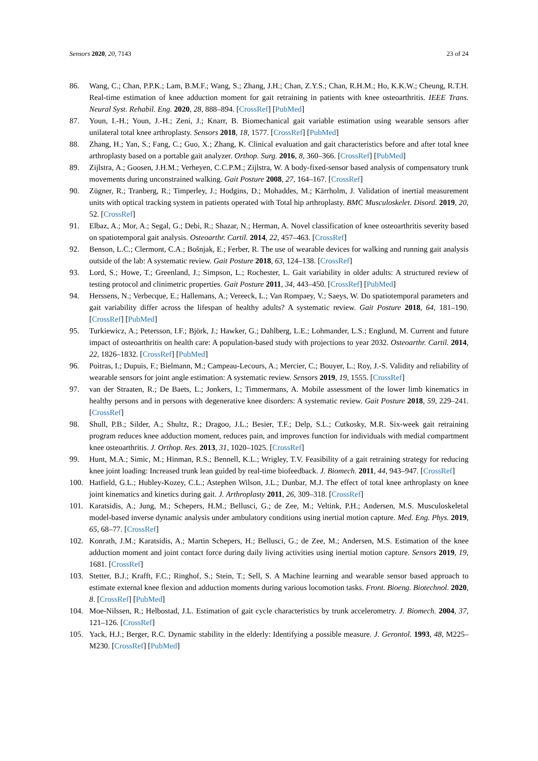Sensors 2020, 20, 7143 23 of 24
86. Wang, C.; Chan, P.P.K.; Lam, B.M.F.; Wang, S.; Zhang, J.H.; Chan, Z.Y.S.; Chan, R.H.M.; Ho, K.K.W.; Cheung, R.T.H. Real-time estimation of knee adduction moment for gait retraining in patients with knee osteoarthritis. IEEE Trans. Neural Syst. Rehabil. Eng. 2020, 28, 888–894. [CrossRef] [PubMed]
87. Youn, I.-H.; Youn, J.-H.; Zeni, J.; Knarr, B. Biomechanical gait variable estimation using wearable sensors after unilateral total knee arthroplasty. Sensors 2018, 18, 1577. [CrossRef] [PubMed]
88. Zhang, H.; Yan, S.; Fang, C.; Guo, X.; Zhang, K. Clinical evaluation and gait characteristics before and after total knee arthroplasty based on a portable gait analyzer. Orthop. Surg. 2016, 8, 360–366. [CrossRef] [PubMed]
89. Zijlstra, A.; Goosen, J.H.M.; Verheyen, C.C.P.M.; Zijlstra, W. A body-fixed-sensor based analysis of compensatory trunk movements during unconstrained walking. Gait Posture 2008, 27, 164–167. [CrossRef]
90. Zügner, R.; Tranberg, R.; Timperley, J.; Hodgins, D.; Mohaddes, M.; Kärrholm, J. Validation of inertial measurement units with optical tracking system in patients operated with Total hip arthroplasty. BMC Musculoskelet. Disord. 2019, 20, 52. [CrossRef]
91. Elbaz, A.; Mor, A.; Segal, G.; Debi, R.; Shazar, N.; Herman, A. Novel classification of knee osteoarthritis severity based on spatiotemporal gait analysis. Osteoarthr. Cartil. 2014, 22, 457–463. [CrossRef]
92. Benson, L.C.; Clermont, C.A.; Bošnjak, E.; Ferber, R. The use of wearable devices for walking and running gait analysis outside of the lab: A systematic review. Gait Posture 2018, 63, 124–138. [CrossRef]
93. Lord, S.; Howe, T.; Greenland, J.; Simpson, L.; Rochester, L. Gait variability in older adults: A structured review of testing protocol and clinimetric properties. Gait Posture 2011, 34, 443–450. [CrossRef] [PubMed]
94. Herssens, N.; Verbecque, E.; Hallemans, A.; Vereeck, L.; Van Rompaey, V.; Saeys, W. Do spatiotemporal parameters and gait variability differ across the lifespan of healthy adults? A systematic review. Gait Posture 2018, 64, 181–190. [CrossRef] [PubMed]
95. Turkiewicz, A.; Petersson, I.F.; Björk, J.; Hawker, G.; Dahlberg, L.E.; Lohmander, L.S.; Englund, M. Current and future impact of osteoarthritis on health care: A population-based study with projections to year 2032. Osteoarthr. Cartil. 2014, 22, 1826–1832. [CrossRef] [PubMed]
96. Poitras, I.; Dupuis, F.; Bielmann, M.; Campeau-Lecours, A.; Mercier, C.; Bouyer, L.; Roy, J.-S. Validity and reliability of wearable sensors for joint angle estimation: A systematic review. Sensors 2019, 19, 1555. [CrossRef]
97. van der Straaten, R.; De Baets, L.; Jonkers, I.; Timmermans, A. Mobile assessment of the lower limb kinematics in healthy persons and in persons with degenerative knee disorders: A systematic review. Gait Posture 2018, 59, 229–241. [CrossRef]
98. Shull, P.B.; Silder, A.; Shultz, R.; Dragoo, J.L.; Besier, T.F.; Delp, S.L.; Cutkosky, M.R. Six-week gait retraining program reduces knee adduction moment, reduces pain, and improves function for individuals with medial compartment knee osteoarthritis. J. Orthop. Res. 2013, 31, 1020–1025. [CrossRef]
99. Hunt, M.A.; Simic, M.; Hinman, R.S.; Bennell, K.L.; Wrigley, T.V. Feasibility of a gait retraining strategy for reducing knee joint loading: Increased trunk lean guided by real-time biofeedback. J. Biomech. 2011, 44, 943–947. [CrossRef]
100. Hatfield, G.L.; Hubley-Kozey, C.L.; Astephen Wilson, J.L.; Dunbar, M.J. The effect of total knee arthroplasty on knee joint kinematics and kinetics during gait. J. Arthroplasty 2011, 26, 309–318. [CrossRef]
101. Karatsidis, A.; Jung, M.; Schepers, H.M.; Bellusci, G.; de Zee, M.; Veltink, P.H.; Andersen, M.S. Musculoskeletal model-based inverse dynamic analysis under ambulatory conditions using inertial motion capture. Med. Eng. Phys. 2019, 65, 68–77. [CrossRef]
102. Konrath, J.M.; Karatsidis, A.; Martin Schepers, H.; Bellusci, G.; de Zee, M.; Andersen, M.S. Estimation of the knee adduction moment and joint contact force during daily living activities using inertial motion capture. Sensors 2019, 19, 1681. [CrossRef]
103. Stetter, B.J.; Krafft, F.C.; Ringhof, S.; Stein, T.; Sell, S. A Machine learning and wearable sensor based approach to estimate external knee flexion and adduction moments during various locomotion tasks. Front. Bioeng. Biotechnol. 2020, 8. [CrossRef] [PubMed]
104. Moe-Nilssen, R.; Helbostad, J.L. Estimation of gait cycle characteristics by trunk accelerometry. J. Biomech. 2004, 37, 121–126. [CrossRef]
105. Yack, H.J.; Berger, R.C. Dynamic stability in the elderly: Identifying a possible measure. J. Gerontol. 1993, 48, M225–M230. [CrossRef] [PubMed]